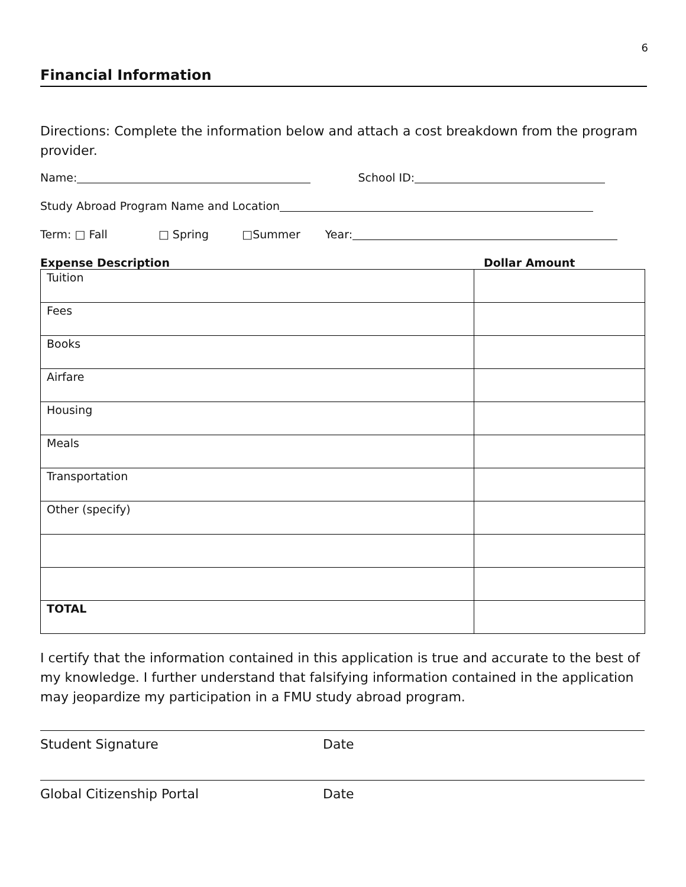6
Financial Information
Directions: Complete the information below and attach a cost breakdown from the program provider.
Name: School ID:
Study Abroad Program Name and Location
Term: □ Fall □ Spring □Summer Year:
Expense Description Dollar Amount
| Tuition | |
| Fees | |
| Books | |
| Airfare | |
| Housing | |
| Meals | |
| Transportation | |
| Other (specify) | |
| TOTAL | |
I certify that the information contained in this application is true and accurate to the best of my knowledge. I further understand that falsifying information contained in the application may jeopardize my participation in a FMU study abroad program.
Student Signature Date
Global Citizenship Portal Date